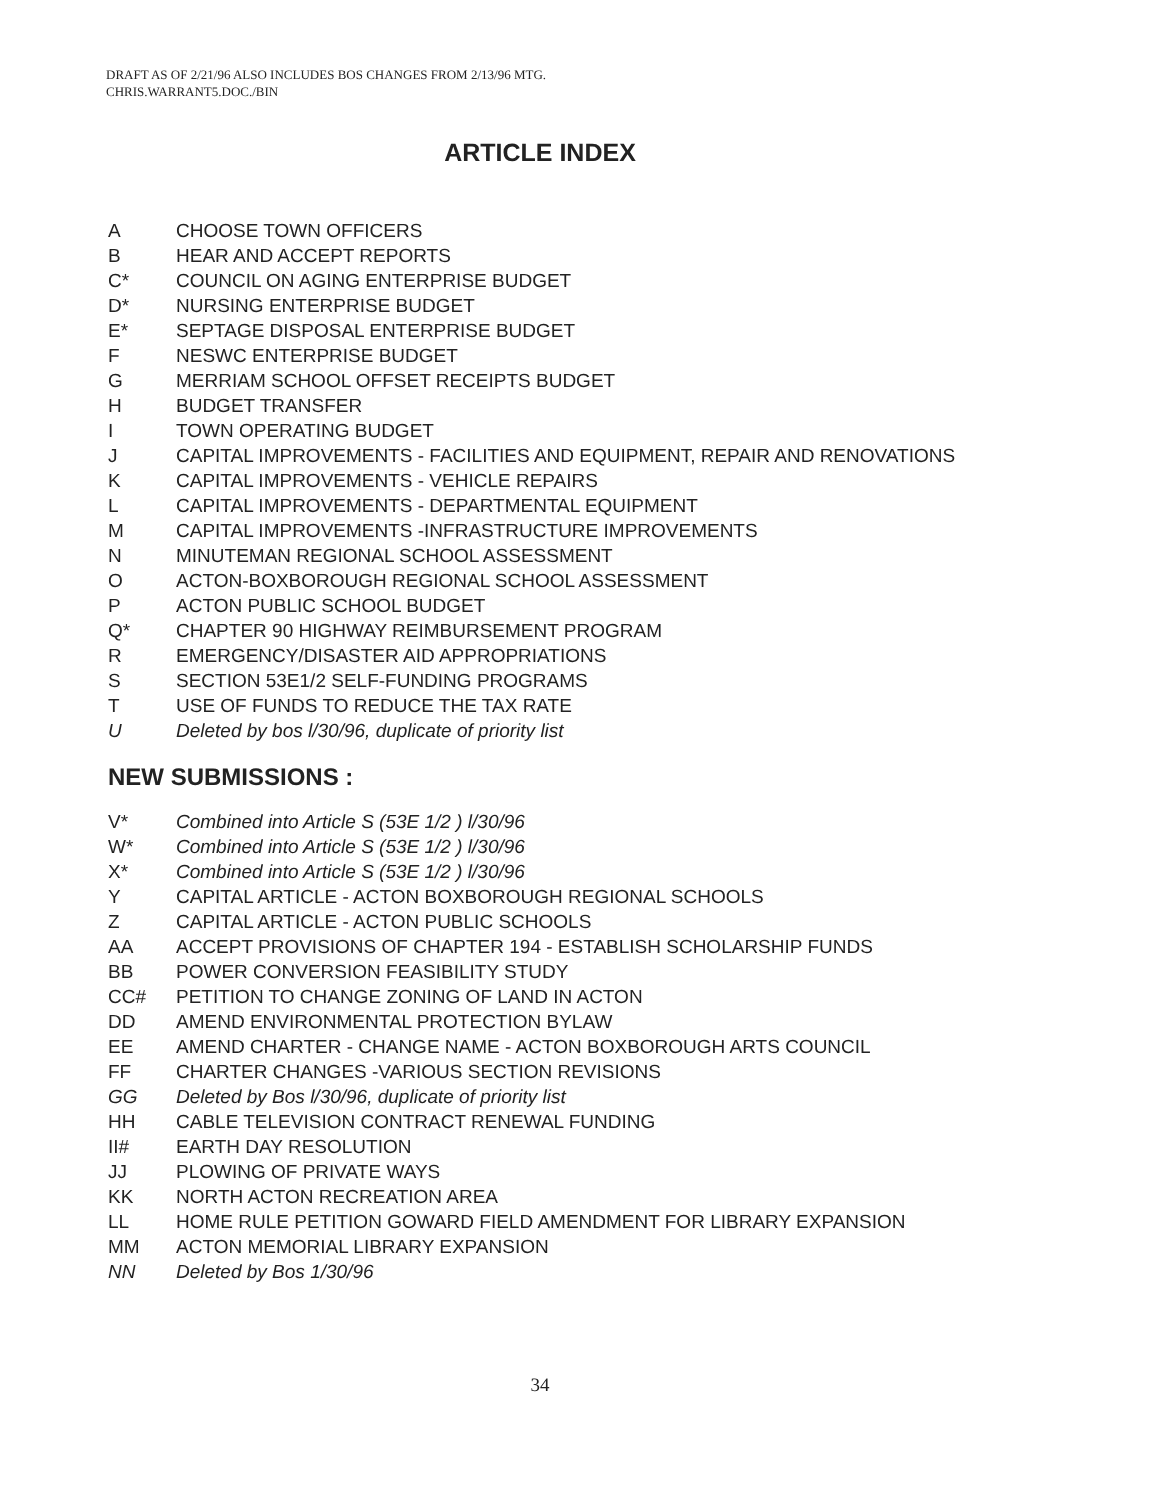DRAFT AS OF 2/21/96 ALSO INCLUDES BOS CHANGES FROM 2/13/96 MTG.
CHRIS.WARRANT5.DOC./BIN
ARTICLE INDEX
A CHOOSE TOWN OFFICERS
B HEAR AND ACCEPT REPORTS
C* COUNCIL ON AGING ENTERPRISE BUDGET
D* NURSING ENTERPRISE BUDGET
E* SEPTAGE DISPOSAL ENTERPRISE BUDGET
F NESWC ENTERPRISE BUDGET
G MERRIAM SCHOOL OFFSET RECEIPTS BUDGET
H BUDGET TRANSFER
I TOWN OPERATING BUDGET
J CAPITAL IMPROVEMENTS - FACILITIES AND EQUIPMENT, REPAIR AND RENOVATIONS
K CAPITAL IMPROVEMENTS - VEHICLE REPAIRS
L CAPITAL IMPROVEMENTS - DEPARTMENTAL EQUIPMENT
M CAPITAL IMPROVEMENTS -INFRASTRUCTURE IMPROVEMENTS
N MINUTEMAN REGIONAL SCHOOL ASSESSMENT
O ACTON-BOXBOROUGH REGIONAL SCHOOL ASSESSMENT
P ACTON PUBLIC SCHOOL BUDGET
Q* CHAPTER 90 HIGHWAY REIMBURSEMENT PROGRAM
R EMERGENCY/DISASTER AID APPROPRIATIONS
S SECTION 53E1/2 SELF-FUNDING PROGRAMS
T USE OF FUNDS TO REDUCE THE TAX RATE
U Deleted by bos l/30/96, duplicate of priority list
NEW SUBMISSIONS :
V* Combined into Article S (53E 1/2 ) l/30/96
W* Combined into Article S (53E 1/2 ) l/30/96
X* Combined into Article S (53E 1/2 ) l/30/96
Y CAPITAL ARTICLE - ACTON BOXBOROUGH REGIONAL SCHOOLS
Z CAPITAL ARTICLE - ACTON PUBLIC SCHOOLS
AA ACCEPT PROVISIONS OF CHAPTER 194 - ESTABLISH SCHOLARSHIP FUNDS
BB POWER CONVERSION FEASIBILITY STUDY
CC# PETITION TO CHANGE ZONING OF LAND IN ACTON
DD AMEND ENVIRONMENTAL PROTECTION BYLAW
EE AMEND CHARTER - CHANGE NAME - ACTON BOXBOROUGH ARTS COUNCIL
FF CHARTER CHANGES -VARIOUS SECTION REVISIONS
GG Deleted by Bos l/30/96, duplicate of priority list
HH CABLE TELEVISION CONTRACT RENEWAL FUNDING
II# EARTH DAY RESOLUTION
JJ PLOWING OF PRIVATE WAYS
KK NORTH ACTON RECREATION AREA
LL HOME RULE PETITION GOWARD FIELD AMENDMENT FOR LIBRARY EXPANSION
MM ACTON MEMORIAL LIBRARY EXPANSION
NN Deleted by Bos 1/30/96
34